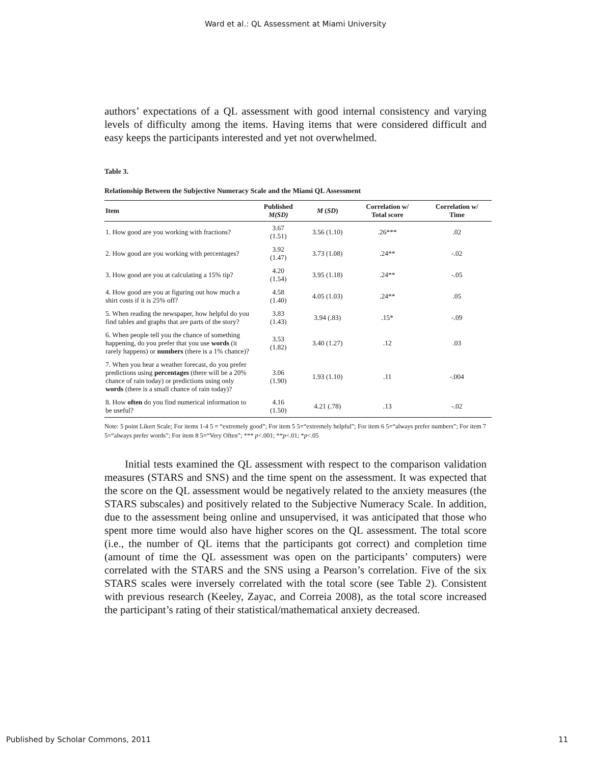Ward et al.: QL Assessment at Miami University
authors’ expectations of a QL assessment with good internal consistency and varying levels of difficulty among the items. Having items that were considered difficult and easy keeps the participants interested and yet not overwhelmed.
Table 3.
Relationship Between the Subjective Numeracy Scale and the Miami QL Assessment
| Item | Published M(SD) | M ( SD ) | Correlation w/ Total score | Correlation w/ Time |
| --- | --- | --- | --- | --- |
| 1. How good are you working with fractions? | 3.67 (1.51) | 3.56 (1.10) | .26*** | .02 |
| 2. How good are you working with percentages? | 3.92 (1.47) | 3.73 (1.08) | .24** | -.02 |
| 3. How good are you at calculating a 15% tip? | 4.20 (1.54) | 3.95 (1.18) | .24** | -.05 |
| 4. How good are you at figuring out how much a shirt costs if it is 25% off? | 4.58 (1.40) | 4.05 (1.03) | .24** | .05 |
| 5. When reading the newspaper, how helpful do you find tables and graphs that are parts of the story? | 3.83 (1.43) | 3.94 (.83) | .15* | -.09 |
| 6. When people tell you the chance of something happening, do you prefer that you use words (it rarely happens) or numbers (there is a 1% chance)? | 3.53 (1.82) | 3.40 (1.27) | .12 | .03 |
| 7. When you hear a weather forecast, do you prefer predictions using percentages (there will be a 20% chance of rain today) or predictions using only words (there is a small chance of rain today)? | 3.06 (1.90) | 1.93 (1.10) | .11 | -.004 |
| 8. How often do you find numerical information to be useful? | 4.16 (1.50) | 4.21 (.78) | .13 | -.02 |
Note: 5 point Likert Scale; For items 1-4 5 = “extremely good”; For item 5 5=“extremely helpful”; For item 6 5=“always prefer numbers”; For item 7 5=“always prefer words”; For item 8 5=“Very Often”; *** p<.001; **p<.01; *p<.05
Initial tests examined the QL assessment with respect to the comparison validation measures (STARS and SNS) and the time spent on the assessment. It was expected that the score on the QL assessment would be negatively related to the anxiety measures (the STARS subscales) and positively related to the Subjective Numeracy Scale. In addition, due to the assessment being online and unsupervised, it was anticipated that those who spent more time would also have higher scores on the QL assessment. The total score (i.e., the number of QL items that the participants got correct) and completion time (amount of time the QL assessment was open on the participants’ computers) were correlated with the STARS and the SNS using a Pearson’s correlation. Five of the six STARS scales were inversely correlated with the total score (see Table 2). Consistent with previous research (Keeley, Zayac, and Correia 2008), as the total score increased the participant’s rating of their statistical/mathematical anxiety decreased.
Published by Scholar Commons, 2011 11